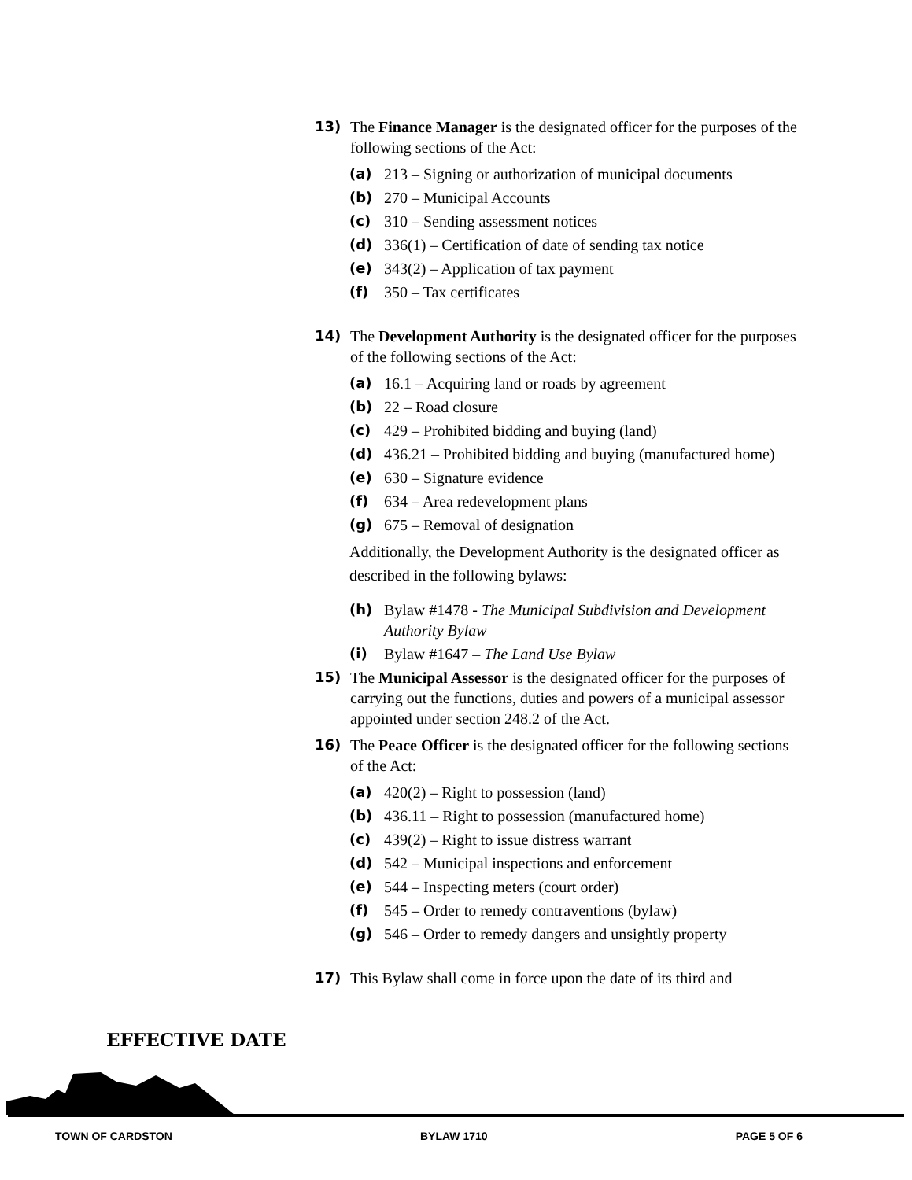13) The Finance Manager is the designated officer for the purposes of the following sections of the Act:
(a) 213 – Signing or authorization of municipal documents
(b) 270 – Municipal Accounts
(c) 310 – Sending assessment notices
(d) 336(1) – Certification of date of sending tax notice
(e) 343(2) – Application of tax payment
(f) 350 – Tax certificates
14) The Development Authority is the designated officer for the purposes of the following sections of the Act:
(a) 16.1 – Acquiring land or roads by agreement
(b) 22 – Road closure
(c) 429 – Prohibited bidding and buying (land)
(d) 436.21 – Prohibited bidding and buying (manufactured home)
(e) 630 – Signature evidence
(f) 634 – Area redevelopment plans
(g) 675 – Removal of designation
Additionally, the Development Authority is the designated officer as described in the following bylaws:
(h) Bylaw #1478 - The Municipal Subdivision and Development Authority Bylaw
(i) Bylaw #1647 – The Land Use Bylaw
15) The Municipal Assessor is the designated officer for the purposes of carrying out the functions, duties and powers of a municipal assessor appointed under section 248.2 of the Act.
16) The Peace Officer is the designated officer for the following sections of the Act:
(a) 420(2) – Right to possession (land)
(b) 436.11 – Right to possession (manufactured home)
(c) 439(2) – Right to issue distress warrant
(d) 542 – Municipal inspections and enforcement
(e) 544 – Inspecting meters (court order)
(f) 545 – Order to remedy contraventions (bylaw)
(g) 546 – Order to remedy dangers and unsightly property
17) This Bylaw shall come in force upon the date of its third and
EFFECTIVE DATE
TOWN OF CARDSTON BYLAW 1710 PAGE 5 OF 6